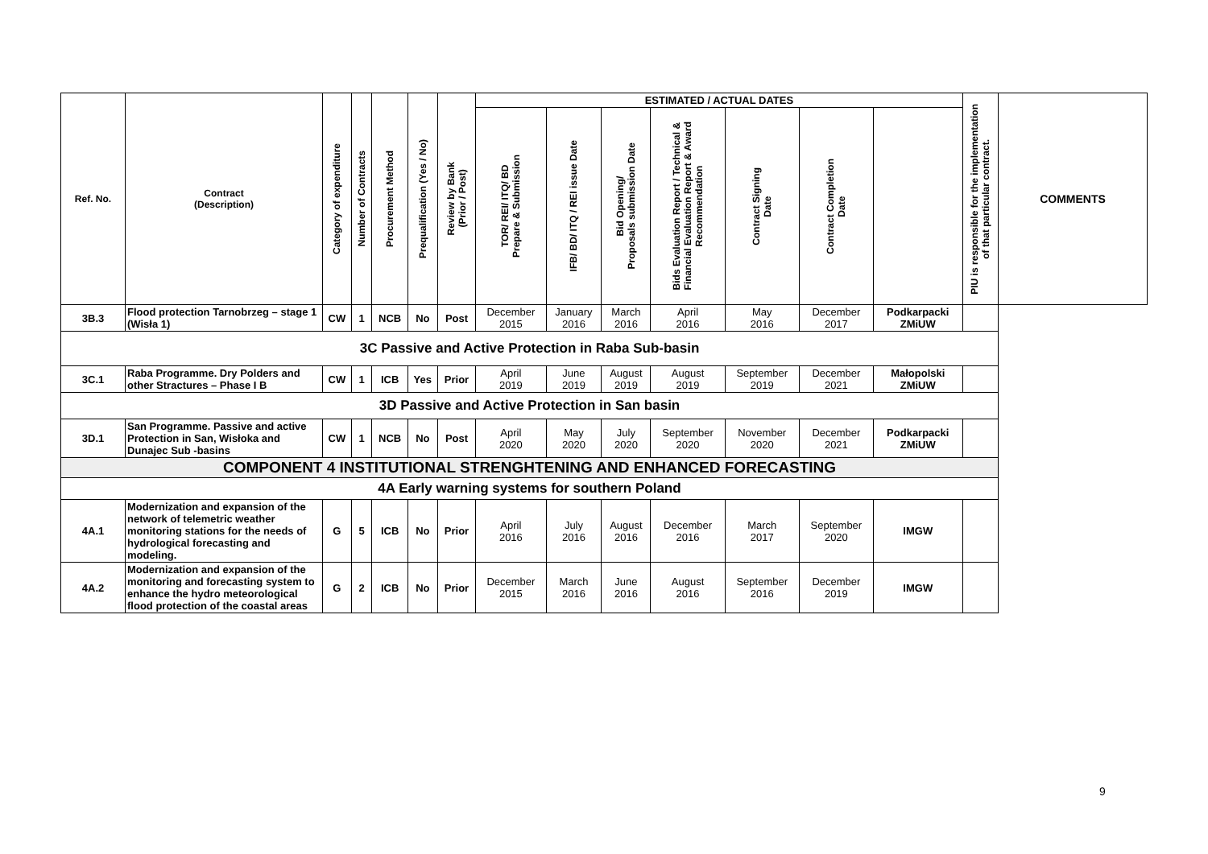| Ref. No. | Contract (Description) | Category of expenditure | Number of Contracts | Procurement Method | Prequalification (Yes / No) | Review by Bank (Prior / Post) | ESTIMATED / ACTUAL DATES | | | | | | | PIU is responsible for the implementation of that particular contract. | COMMENTS |
| --- | --- | --- | --- | --- | --- | --- | --- | --- | --- | --- | --- | --- | --- | --- | --- |
| | | | | | | | TOR/ REI/ ITQ/ BD Prepare & Submission | IFB/ BD/ ITQ / REI issue Date | Bid Opening/ Proposals submission Date | Bids Evaluation Report / Technical & Financial Evaluation Report & Award Recommendation | Contract Signing Date | Contract Completion Date | | | |
| 3B.3 | Flood protection Tarnobrzeg – stage 1 (Wisła 1) | CW | 1 | NCB | No | Post | December 2015 | January 2016 | March 2016 | April 2016 | May 2016 | December 2017 | Podkarpacki ZMiUW | | |
| 3C Passive and Active Protection in Raba Sub-basin | | | | | | | | | | | | | | | |
| 3C.1 | Raba Programme. Dry Polders and other Stractures – Phase I B | CW | 1 | ICB | Yes | Prior | April 2019 | June 2019 | August 2019 | August 2019 | September 2019 | December 2021 | Małopolski ZMiUW | | |
| 3D Passive and Active Protection in San basin | | | | | | | | | | | | | | | |
| 3D.1 | San Programme. Passive and active Protection in San, Wisłoka and Dunajec Sub -basins | CW | 1 | NCB | No | Post | April 2020 | May 2020 | July 2020 | September 2020 | November 2020 | December 2021 | Podkarpacki ZMiUW | | |
| COMPONENT 4 INSTITUTIONAL STRENGHTENING AND ENHANCED FORECASTING | | | | | | | | | | | | | | | |
| 4A Early warning systems for southern Poland | | | | | | | | | | | | | | | |
| 4A.1 | Modernization and expansion of the network of telemetric weather monitoring stations for the needs of hydrological forecasting and modeling. | G | 5 | ICB | No | Prior | April 2016 | July 2016 | August 2016 | December 2016 | March 2017 | September 2020 | IMGW | | |
| 4A.2 | Modernization and expansion of the monitoring and forecasting system to enhance the hydro meteorological flood protection of the coastal areas | G | 2 | ICB | No | Prior | December 2015 | March 2016 | June 2016 | August 2016 | September 2016 | December 2019 | IMGW | | |
9